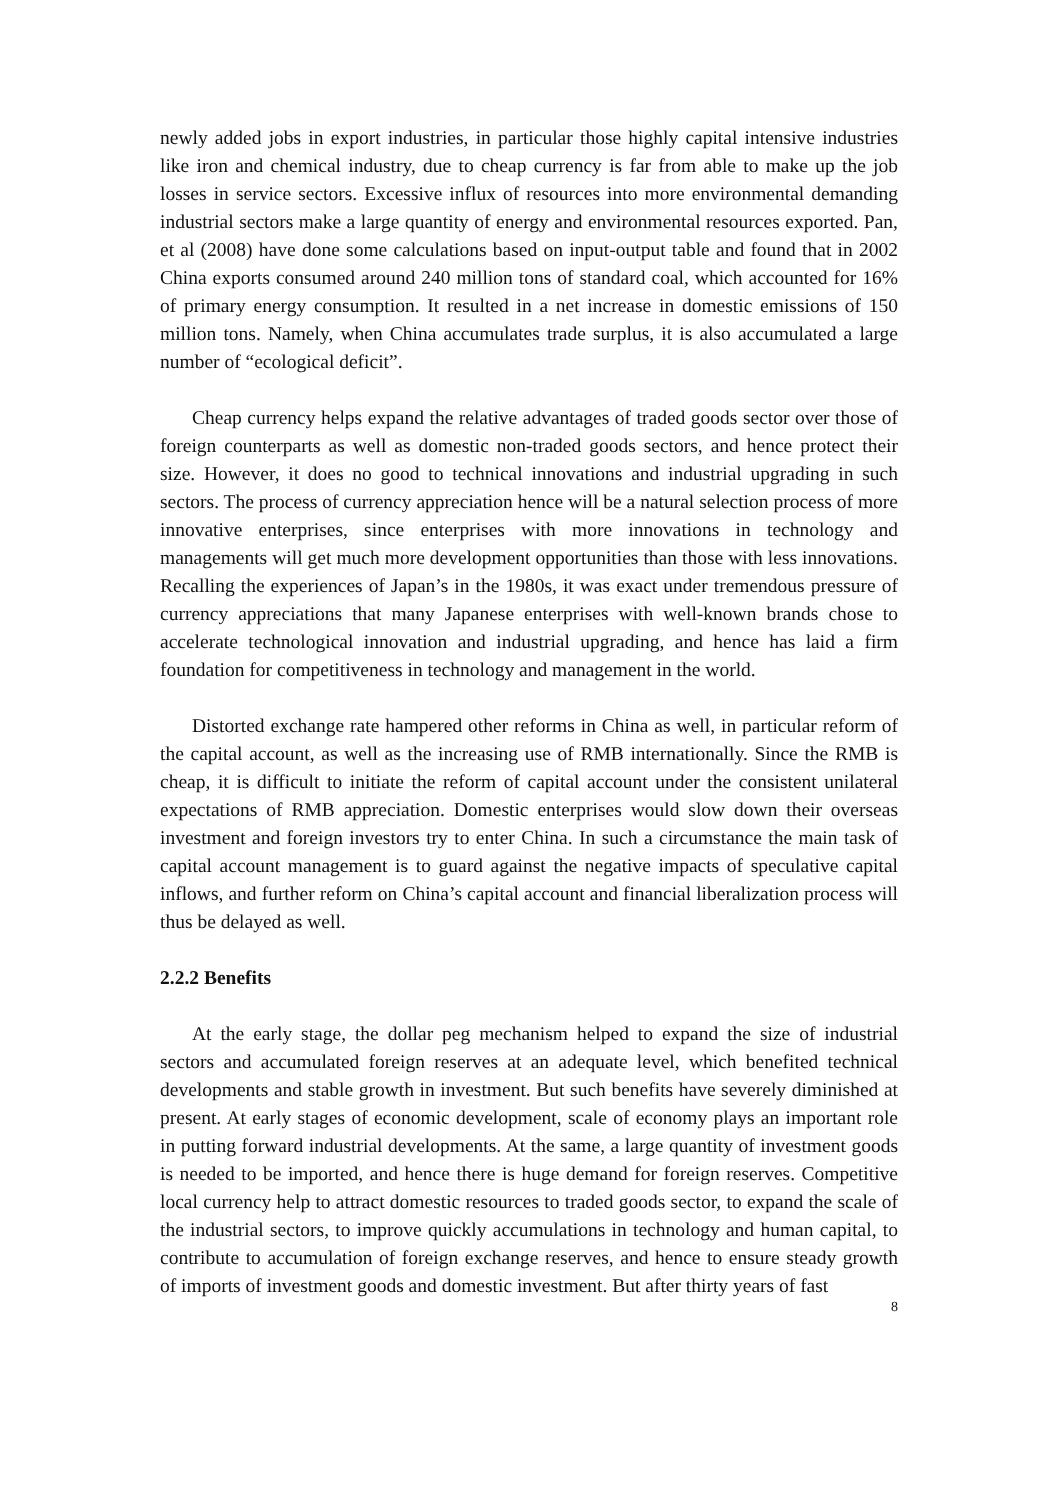newly added jobs in export industries, in particular those highly capital intensive industries like iron and chemical industry, due to cheap currency is far from able to make up the job losses in service sectors. Excessive influx of resources into more environmental demanding industrial sectors make a large quantity of energy and environmental resources exported. Pan, et al (2008) have done some calculations based on input-output table and found that in 2002 China exports consumed around 240 million tons of standard coal, which accounted for 16% of primary energy consumption. It resulted in a net increase in domestic emissions of 150 million tons. Namely, when China accumulates trade surplus, it is also accumulated a large number of “ecological deficit”.
Cheap currency helps expand the relative advantages of traded goods sector over those of foreign counterparts as well as domestic non-traded goods sectors, and hence protect their size. However, it does no good to technical innovations and industrial upgrading in such sectors. The process of currency appreciation hence will be a natural selection process of more innovative enterprises, since enterprises with more innovations in technology and managements will get much more development opportunities than those with less innovations. Recalling the experiences of Japan’s in the 1980s, it was exact under tremendous pressure of currency appreciations that many Japanese enterprises with well-known brands chose to accelerate technological innovation and industrial upgrading, and hence has laid a firm foundation for competitiveness in technology and management in the world.
Distorted exchange rate hampered other reforms in China as well, in particular reform of the capital account, as well as the increasing use of RMB internationally. Since the RMB is cheap, it is difficult to initiate the reform of capital account under the consistent unilateral expectations of RMB appreciation. Domestic enterprises would slow down their overseas investment and foreign investors try to enter China. In such a circumstance the main task of capital account management is to guard against the negative impacts of speculative capital inflows, and further reform on China’s capital account and financial liberalization process will thus be delayed as well.
2.2.2 Benefits
At the early stage, the dollar peg mechanism helped to expand the size of industrial sectors and accumulated foreign reserves at an adequate level, which benefited technical developments and stable growth in investment. But such benefits have severely diminished at present. At early stages of economic development, scale of economy plays an important role in putting forward industrial developments. At the same, a large quantity of investment goods is needed to be imported, and hence there is huge demand for foreign reserves. Competitive local currency help to attract domestic resources to traded goods sector, to expand the scale of the industrial sectors, to improve quickly accumulations in technology and human capital, to contribute to accumulation of foreign exchange reserves, and hence to ensure steady growth of imports of investment goods and domestic investment. But after thirty years of fast
8